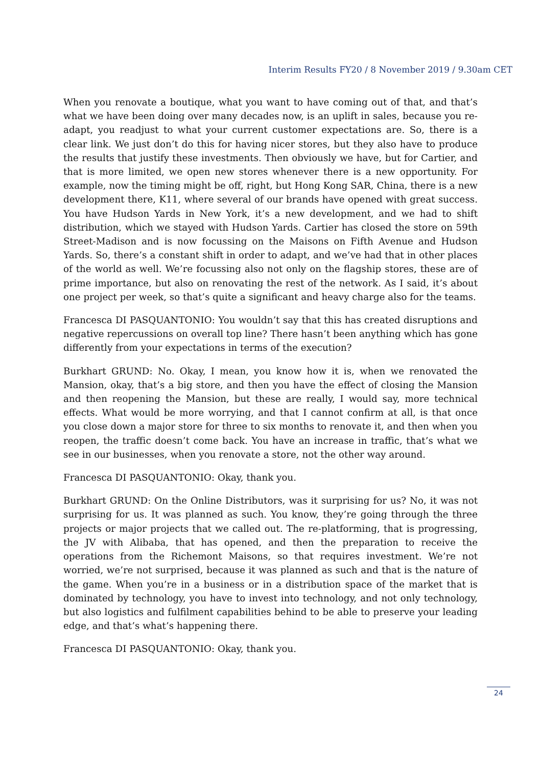Interim Results FY20 / 8 November 2019 / 9.30am CET
When you renovate a boutique, what you want to have coming out of that, and that’s what we have been doing over many decades now, is an uplift in sales, because you re-adapt, you readjust to what your current customer expectations are. So, there is a clear link. We just don’t do this for having nicer stores, but they also have to produce the results that justify these investments. Then obviously we have, but for Cartier, and that is more limited, we open new stores whenever there is a new opportunity. For example, now the timing might be off, right, but Hong Kong SAR, China, there is a new development there, K11, where several of our brands have opened with great success. You have Hudson Yards in New York, it’s a new development, and we had to shift distribution, which we stayed with Hudson Yards. Cartier has closed the store on 59th Street-Madison and is now focussing on the Maisons on Fifth Avenue and Hudson Yards. So, there’s a constant shift in order to adapt, and we’ve had that in other places of the world as well. We’re focussing also not only on the flagship stores, these are of prime importance, but also on renovating the rest of the network. As I said, it’s about one project per week, so that’s quite a significant and heavy charge also for the teams.
Francesca DI PASQUANTONIO: You wouldn’t say that this has created disruptions and negative repercussions on overall top line? There hasn’t been anything which has gone differently from your expectations in terms of the execution?
Burkhart GRUND: No. Okay, I mean, you know how it is, when we renovated the Mansion, okay, that’s a big store, and then you have the effect of closing the Mansion and then reopening the Mansion, but these are really, I would say, more technical effects. What would be more worrying, and that I cannot confirm at all, is that once you close down a major store for three to six months to renovate it, and then when you reopen, the traffic doesn’t come back. You have an increase in traffic, that’s what we see in our businesses, when you renovate a store, not the other way around.
Francesca DI PASQUANTONIO: Okay, thank you.
Burkhart GRUND: On the Online Distributors, was it surprising for us? No, it was not surprising for us. It was planned as such. You know, they’re going through the three projects or major projects that we called out. The re-platforming, that is progressing, the JV with Alibaba, that has opened, and then the preparation to receive the operations from the Richemont Maisons, so that requires investment. We’re not worried, we’re not surprised, because it was planned as such and that is the nature of the game. When you’re in a business or in a distribution space of the market that is dominated by technology, you have to invest into technology, and not only technology, but also logistics and fulfilment capabilities behind to be able to preserve your leading edge, and that’s what’s happening there.
Francesca DI PASQUANTONIO: Okay, thank you.
24